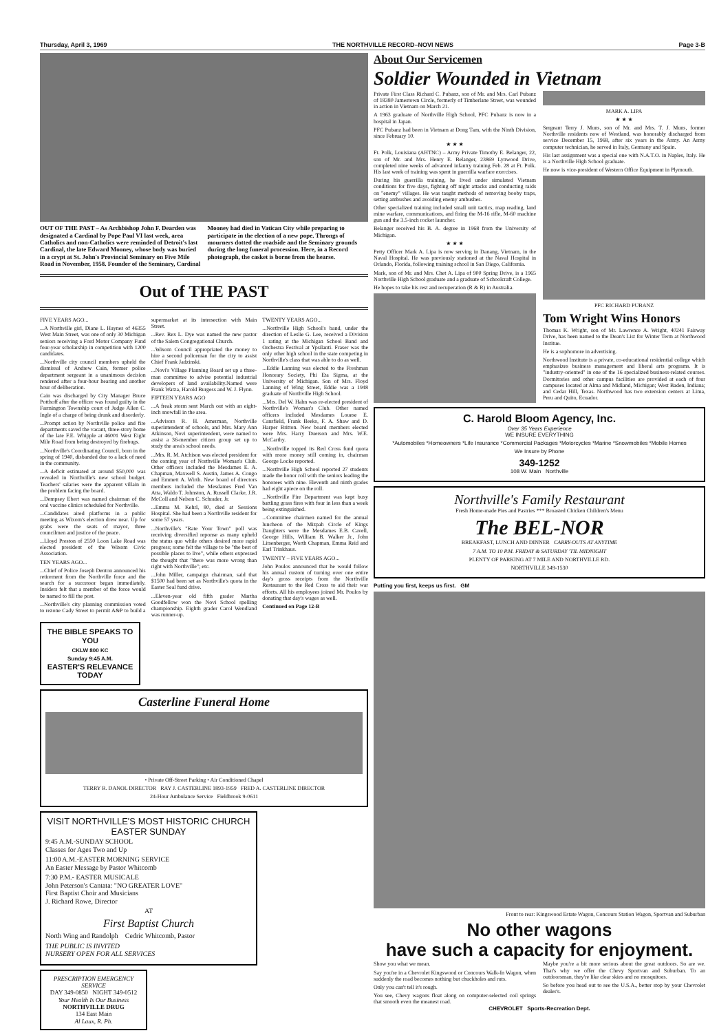Thursday, April 3, 1969 THE NORTHVILLE RECORD–NOVI NEWS Page 3-B
OUT OF THE PAST – As Archbishop John F. Dearden was designated a Cardinal by Pope Paul VI last week, area Catholics and non-Catholics were reminded of Detroit's last Cardinal, the late Edward Mooney, whose body was buried in a crypt at St. John's Provincial Seminary on Five Mile Road in November, 1958. Founder of the Seminary, Cardinal Mooney had died in Vatican City while preparing to participate in the election of a new pope. Throngs of mourners dotted the roadside and the Seminary grounds during the long funeral procession. Here, in a Record photograph, the casket is borne from the hearse.
Out of THE PAST
FIVE YEARS AGO...
...A Northville girl, Diane L. Haynes of 46355 West Main Street, was one of only 30 Michigan seniors receiving a Ford Motor Company Fund four-year scholarship in competition with 1200 candidates.
...Northville city council members upheld the dismissal of Andrew Cain, former police department sergeant in a unanimous decision rendered after a four-hour hearing and another hour of deliberation.
Cain was discharged by City Manager Bruce Potthoff after the officer was found guilty in the Farmington Township court of Judge Allen C. Ingle of a charge of being drunk and disorderly.
...Prompt action by Northville police and fire departments saved the vacant, three-story home of the late F.E. Whipple at 46001 West Eight Mile Road from being destroyed by firebugs.
...Northville's Coordinating Council, born in the spring of 1940, disbanded due to a lack of need in the community.
...A deficit estimated at around $50,000 was revealed in Northville's new school budget. Teachers' salaries were the apparent villain in the problem facing the board.
...Dempsey Ebert was named chairman of the oral vaccine clinics scheduled for Northville.
...Candidates aired platforms in a public meeting as Wixom's election drew near. Up for grabs were the seats of mayor, three councilmen and justice of the peace.
...Lloyd Preston of 2550 Loon Lake Road was elected president of the Wixom Civic Association.
TEN YEARS AGO...
...Chief of Police Joseph Denton announced his retirement from the Northville force and the search for a successor began immediately. Insiders felt that a member of the force would be named to fill the post.
...Northville's city planning commission voted to rezone Cady Street to permit A&P to build a supermarket at its intersection with Main Street.
...Rev. Rex L. Dye was named the new pastor of the Salem Congregational Church.
...Wixom Council appropriated the money to hire a second policeman for the city to assist Chief Frank Jadzinski.
...Novi's Village Planning Board set up a three-man committee to advise potential industrial developers of land availability.Named were Frank Watza, Harold Burgess and W. J. Flynn.
FIFTEEN YEARS AGO
...A freak storm sent March out with an eight-inch snowfall in the area.
...Advisors R. H. Amerman, Northville superintendent of schools, and Mrs. Mary Ann Atkinson, Novi superintendent, were named to assist a 36-member citizen group set up to study the area's school needs.
...Mrs. R. M. Atchison was elected president for the coming year of Northville Woman's Club. Other officers included the Mesdames E. A. Chapman, Maxwell S. Austin, James A. Congo and Emmett A. Wirth. New board of directors members included the Mesdames Fred Van Atta, Waldo T. Johnston, A. Russell Clarke, J.R. McColl and Nelson C. Schrader, Jr.
...Emma M. Kehrl, 80, died at Sessions Hospital. She had been a Northville resident for some 57 years.
...Northville's "Rate Your Town" poll was receiving diversified reponse as many upheld the status quo while others desired more rapid progress; some felt the village to be "the best of possible places to live", while others expressed the thought that "there was more wrong than right with Northville"; etc.
...John Miller, campaign chairman, said that $1500 had been set as Northville's quota in the Easter Seal fund drive.
...Eleven-year old fifth grader Martha Goodfellow won the Novi School spelling championship. Eighth grader Carol Wendland was runner-up.
TWENTY YEARS AGO...
...Northville High School's band, under the direction of Leslie G. Lee, received a Division 1 rating at the Michigan School Band and Orchestra Festival at Ypsilanti. Fraser was the only other high school in the state competing in Northville's class that was able to do as well.
...Eddie Lanning was elected to the Freshman Honorary Society, Phi Eta Sigma, at the University of Michigan. Son of Mrs. Floyd Lanning of Wing Street, Eddie was a 1948 graduate of Northville High School.
...Mrs. Del W. Hahn was re-elected president of Northville's Woman's Club. Other named officers included Mesdames Louese E. Cansfield, Frank Beeks, F. A. Shaw and D. Harper Britton. New board members elected were Mrs. Harry Duerson and Mrs. W.E. McCarthy.
...Northville topped its Red Cross fund quota with more money still coming in, chairman George Locke reported.
...Northville High School reported 27 students made the honor roll with the seniors leading the honorees with nine. Eleventh and ninth grades had eight apiece on the roll.
...Northville Fire Department was kept busy battling grass fires with four in less than a week being extinguished.
...Committee chairmen named for the annual luncheon of the Mizpah Circle of Kings Daughters were the Mesdames E.B. Cavell, George Hills, William B. Walker Jr., John Litsenberger, Worth Chapman, Emma Reid and Earl Trinkhaus.
TWENTY – FIVE YEARS AGO...
John Poulos announced that he would follow his annual custom of turning over one entire day's gross receipts from the Northville Restaurant to the Red Cross to aid their war efforts. All his employees joined Mr. Poulos by donating that day's wages as well.
Continued on Page 12-B
THE BIBLE SPEAKS TO YOU
CKLW 800 KC
Sunday 9:45 A.M.
EASTER'S RELEVANCE TODAY
Casterline Funeral Home
• Private Off-Street Parking • Air Conditioned Chapel
TERRY R. DANOL DIRECTOR RAY J. CASTERLINE 1893-1959 FRED A. CASTERLINE DIRECTOR
24-Hour Ambulance Service Fieldbrook 9-0611
VISIT NORTHVILLE'S MOST HISTORIC CHURCH
EASTER SUNDAY
9:45 A.M.-SUNDAY SCHOOL
Classes for Ages Two and Up
11:00 A.M.-EASTER MORNING SERVICE
An Easter Message by Pastor Whitcomb
7:30 P.M.- EASTER MUSICALE
John Peterson's Cantata: "NO GREATER LOVE"
First Baptist Choir and Musicians
J. Richard Rowe, Director
AT
First Baptist Church
North Wing and Randolph Cedric Whitcomb, Pastor
THE PUBLIC IS INVITED
NURSERY OPEN FOR ALL SERVICES
PRESCRIPTION EMERGENCY SERVICE
DAY 349-0850 NIGHT 349-0512
Your Health Is Our Business
NORTHVILLE DRUG
134 East Main
Al Laux, R. Ph.
About Our Servicemen
Soldier Wounded in Vietnam
Private First Class Richard C. Pubanz, son of Mr. and Mrs. Carl Pubanz of 18380 Jamestown Circle, formerly of Timberlane Street, was wounded in action in Vietnam on March 21.
A 1963 graduate of Northville High School, PFC Pubanz is now in a hospital in Japan.
PFC Pubanz had been in Vietnam at Dong Tam, with the Ninth Division, since February 10.
★ ★ ★
Ft. Polk, Louisiana (AHTNC) – Army Private Timothy E. Belanger, 22, son of Mr. and Mrs. Henry E. Belanger, 23869 Lynwood Drive, completed nine weeks of advanced infantry training Feb. 28 at Ft. Polk. His last week of training was spent in guerrilla warfare exercises.
During his guerrilla training, he lived under simulated Vietnam conditions for five days, fighting off night attacks and conducting raids on "enemy" villages. He was taught methods of removing booby traps, setting ambushes and avoiding enemy ambushes.
Other specialized training included small unit tactics, map reading, land mine warfare, communications, and firing the M-16 rifle, M-60 machine gun and the 3.5-inch rocket launcher.
Belanger received his B. A. degree in 1968 from the University of Michigan.
★ ★ ★
Petty Officer Mark A. Lipa is now serving in Danang, Vietnam, in the Naval Hospital. He was previously stationed at the Naval Hospital in Orlando, Florida, following training school in San Diego, California.
Mark, son of Mr. and Mrs. Chet A. Lipa of 900 Spring Drive, is a 1965 Northville High School graduate and a graduate of Schoolcraft College.
He hopes to take his rest and recuperation (R & R) in Australia.
MARK A. LIPA
★ ★ ★
Sergeant Terry J. Muns, son of Mr. and Mrs. T. J. Muns, former Northville residents now of Westland, was honorably discharged from service December 15, 1968, after six years in the Army. An Army computer technician, he served in Italy, Germany and Spain.
His last assignment was a special one with N.A.T.O. in Naples, Italy. He is a Northville High School graduate.
He now is vice-president of Western Office Equipment in Plymouth.
PFC RICHARD PUBANZ
Tom Wright Wins Honors
Thomas K. Wright, son of Mr. Lawrence A. Wright, 40241 Fairway Drive, has been named to the Dean's List for Winter Term at Northwood Institue.
He is a sophomore in advertising.
Northwood Institute is a private, co-educational residential college which emphasizes business management and liberal arts programs. It is "industry-oriented" in one of the 16 specialized business-related courses. Dormitories and other campus facilities are provided at each of four campuses located at Alma and Midland, Michigan; West Baden, Indiana; and Cedar Hill, Texas. Northwood has two extension centers at Lima, Peru and Quito, Ecuador.
C. Harold Bloom Agency, Inc.
Over 35 Years Experience
WE INSURE EVERYTHING
*Automobiles *Homeowners *Life Insurance *Commercial Packages *Motorcycles *Marine *Snowmobiles *Mobile Homes
We Insure by Phone
349-1252
108 W. Main Northville
Northville's Family Restaurant
Fresh Home-made Pies and Pastries *** Broasted Chicken Children's Menu
The BEL-NOR
BREAKFAST, LUNCH AND DINNER CARRY-OUTS AT ANYTIME
7 A.M. TO 10 P.M. FRIDAY & SATURDAY 'TIL MIDNIGHT
PLENTY OF PARKING AT 7 MILE AND NORTHVILLE RD.
NORTHVILLE 349-1530
Putting you first, keeps us first. GM
Front to rear: Kingswood Estate Wagon, Concours Station Wagon, Sportvan and Suburban
No other wagons
have such a capacity for enjoyment.
Show you what we mean.
Say you're in a Chevrolet Kingswood or Concours Walk-In Wagon, when suddenly the road becomes nothing but chuckholes and ruts.
Only you can't tell it's rough.
You see, Chevy wagons float along on computer-selected coil springs that smooth even the meanest road.
Maybe you're a bit more serious about the great outdoors. So are we. That's why we offer the Chevy Sportvan and Suburban. To an outdoorsman, they're like clear skies and no mosquitoes.
So before you head out to see the U.S.A., better stop by your Chevrolet dealer's.
CHEVROLET Sports-Recreation Dept.